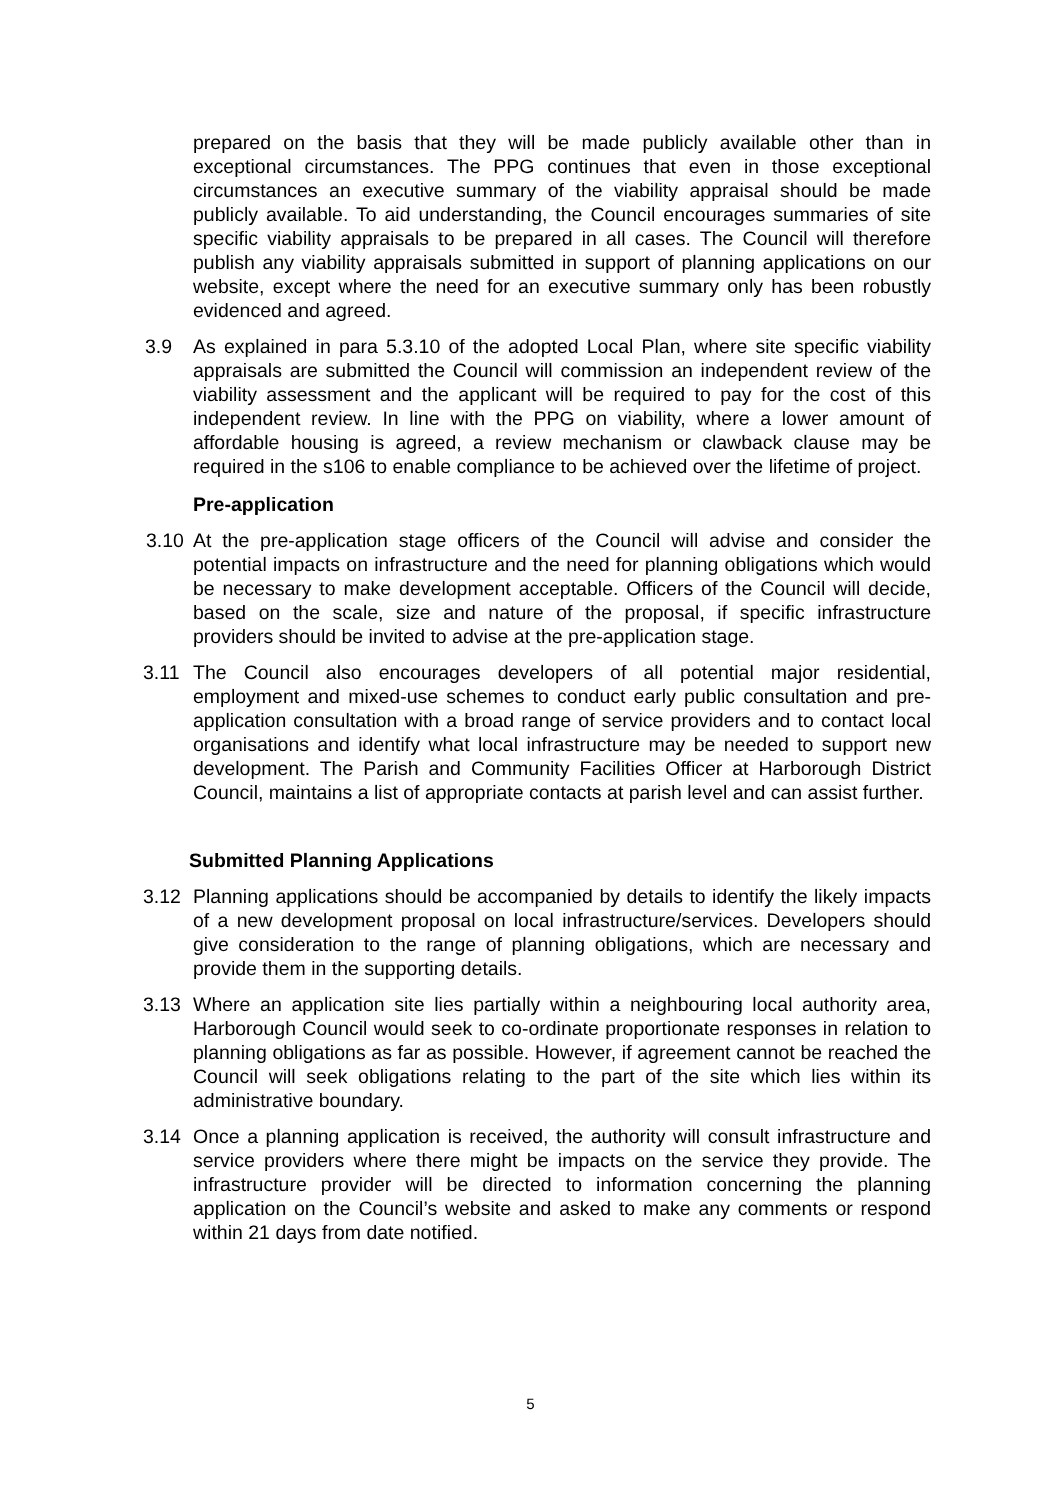prepared on the basis that they will be made publicly available other than in exceptional circumstances. The PPG continues that even in those exceptional circumstances an executive summary of the viability appraisal should be made publicly available. To aid understanding, the Council encourages summaries of site specific viability appraisals to be prepared in all cases. The Council will therefore publish any viability appraisals submitted in support of planning applications on our website, except where the need for an executive summary only has been robustly evidenced and agreed.
3.9 As explained in para 5.3.10 of the adopted Local Plan, where site specific viability appraisals are submitted the Council will commission an independent review of the viability assessment and the applicant will be required to pay for the cost of this independent review. In line with the PPG on viability, where a lower amount of affordable housing is agreed, a review mechanism or clawback clause may be required in the s106 to enable compliance to be achieved over the lifetime of project.
Pre-application
3.10 At the pre-application stage officers of the Council will advise and consider the potential impacts on infrastructure and the need for planning obligations which would be necessary to make development acceptable. Officers of the Council will decide, based on the scale, size and nature of the proposal, if specific infrastructure providers should be invited to advise at the pre-application stage.
3.11 The Council also encourages developers of all potential major residential, employment and mixed-use schemes to conduct early public consultation and pre-application consultation with a broad range of service providers and to contact local organisations and identify what local infrastructure may be needed to support new development. The Parish and Community Facilities Officer at Harborough District Council, maintains a list of appropriate contacts at parish level and can assist further.
Submitted Planning Applications
3.12 Planning applications should be accompanied by details to identify the likely impacts of a new development proposal on local infrastructure/services. Developers should give consideration to the range of planning obligations, which are necessary and provide them in the supporting details.
3.13 Where an application site lies partially within a neighbouring local authority area, Harborough Council would seek to co-ordinate proportionate responses in relation to planning obligations as far as possible. However, if agreement cannot be reached the Council will seek obligations relating to the part of the site which lies within its administrative boundary.
3.14 Once a planning application is received, the authority will consult infrastructure and service providers where there might be impacts on the service they provide. The infrastructure provider will be directed to information concerning the planning application on the Council’s website and asked to make any comments or respond within 21 days from date notified.
5